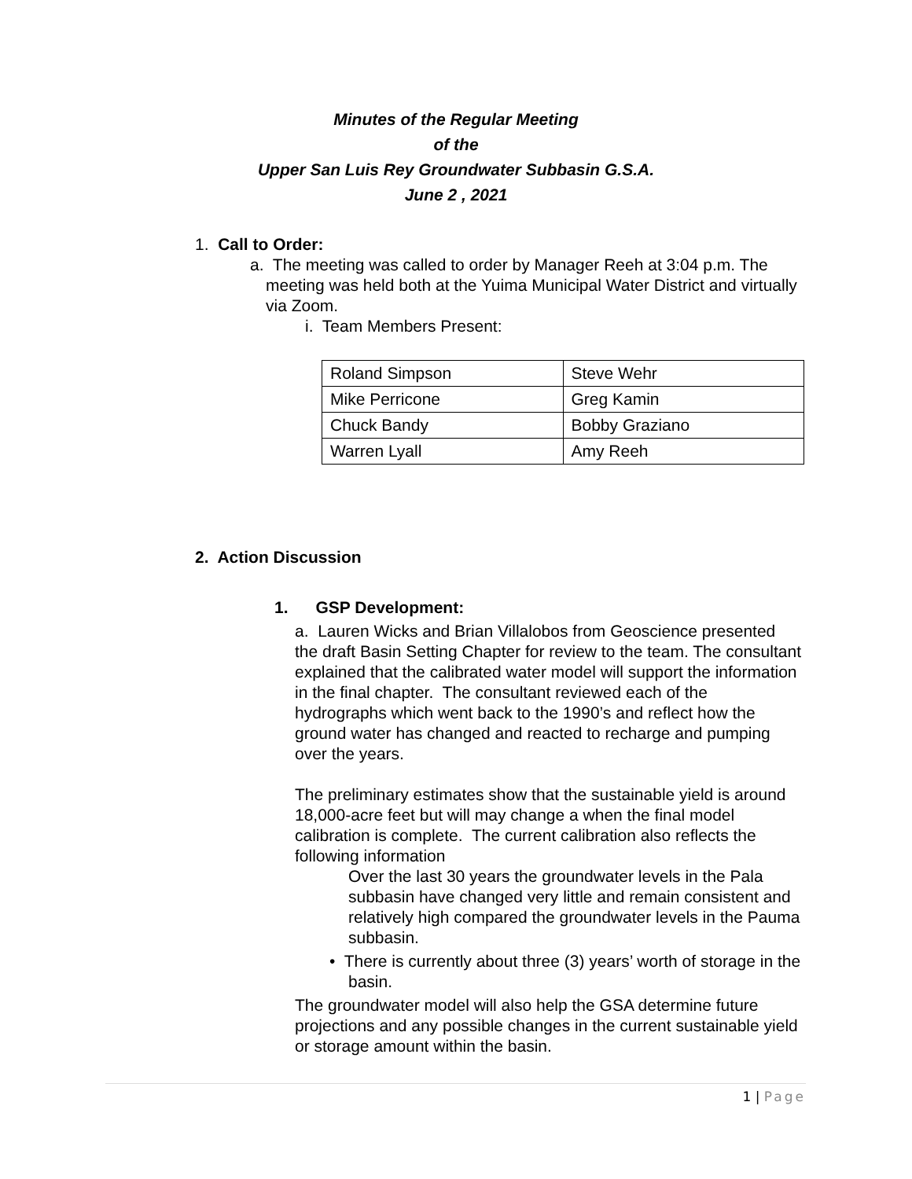Minutes of the Regular Meeting
of the
Upper San Luis Rey Groundwater Subbasin G.S.A.
June 2 , 2021
1. Call to Order:
a. The meeting was called to order by Manager Reeh at 3:04 p.m. The meeting was held both at the Yuima Municipal Water District and virtually via Zoom.
i. Team Members Present:
| Roland Simpson | Steve Wehr |
| Mike Perricone | Greg Kamin |
| Chuck Bandy | Bobby Graziano |
| Warren Lyall | Amy Reeh |
2. Action Discussion
1. GSP Development:
a. Lauren Wicks and Brian Villalobos from Geoscience presented the draft Basin Setting Chapter for review to the team. The consultant explained that the calibrated water model will support the information in the final chapter. The consultant reviewed each of the hydrographs which went back to the 1990’s and reflect how the ground water has changed and reacted to recharge and pumping over the years.
The preliminary estimates show that the sustainable yield is around 18,000-acre feet but will may change a when the final model calibration is complete. The current calibration also reflects the following information
Over the last 30 years the groundwater levels in the Pala subbasin have changed very little and remain consistent and relatively high compared the groundwater levels in the Pauma subbasin.
• There is currently about three (3) years’ worth of storage in the basin.
The groundwater model will also help the GSA determine future projections and any possible changes in the current sustainable yield or storage amount within the basin.
1 | Page